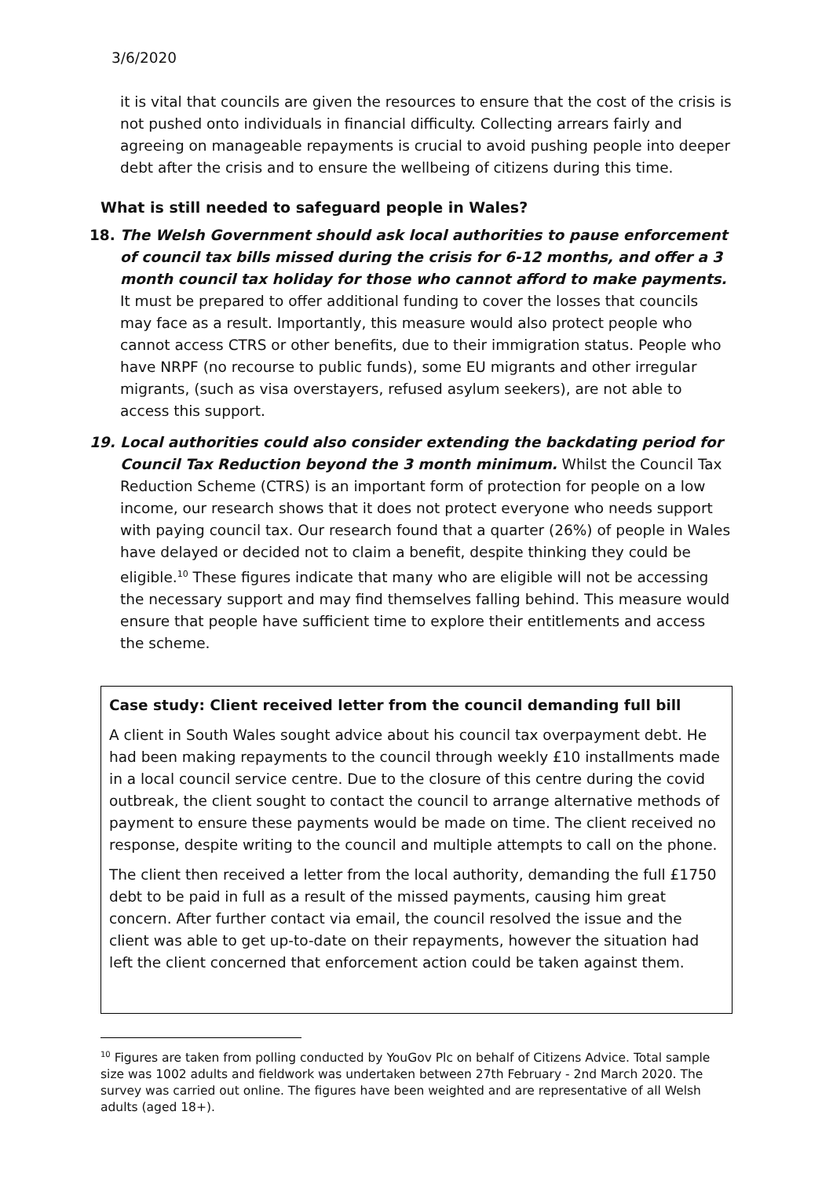3/6/2020
it is vital that councils are given the resources to ensure that the cost of the crisis is not pushed onto individuals in financial difficulty. Collecting arrears fairly and agreeing on manageable repayments is crucial to avoid pushing people into deeper debt after the crisis and to ensure the wellbeing of citizens during this time.
What is still needed to safeguard people in Wales?
18.
The Welsh Government should ask local authorities to pause enforcement of council tax bills missed during the crisis for 6-12 months, and offer a 3 month council tax holiday for those who cannot afford to make payments. It must be prepared to offer additional funding to cover the losses that councils may face as a result. Importantly, this measure would also protect people who cannot access CTRS or other benefits, due to their immigration status. People who have NRPF (no recourse to public funds), some EU migrants and other irregular migrants, (such as visa overstayers, refused asylum seekers), are not able to access this support.
19.
Local authorities could also consider extending the backdating period for Council Tax Reduction beyond the 3 month minimum. Whilst the Council Tax Reduction Scheme (CTRS) is an important form of protection for people on a low income, our research shows that it does not protect everyone who needs support with paying council tax. Our research found that a quarter (26%) of people in Wales have delayed or decided not to claim a benefit, despite thinking they could be eligible.<sup>10</sup> These figures indicate that many who are eligible will not be accessing the necessary support and may find themselves falling behind. This measure would ensure that people have sufficient time to explore their entitlements and access the scheme.
Case study: Client received letter from the council demanding full bill
A client in South Wales sought advice about his council tax overpayment debt. He had been making repayments to the council through weekly £10 installments made in a local council service centre. Due to the closure of this centre during the covid outbreak, the client sought to contact the council to arrange alternative methods of payment to ensure these payments would be made on time. The client received no response, despite writing to the council and multiple attempts to call on the phone.
The client then received a letter from the local authority, demanding the full £1750 debt to be paid in full as a result of the missed payments, causing him great concern. After further contact via email, the council resolved the issue and the client was able to get up-to-date on their repayments, however the situation had left the client concerned that enforcement action could be taken against them.
<sup>10</sup> Figures are taken from polling conducted by YouGov Plc on behalf of Citizens Advice. Total sample size was 1002 adults and fieldwork was undertaken between 27th February - 2nd March 2020. The survey was carried out online. The figures have been weighted and are representative of all Welsh adults (aged 18+).